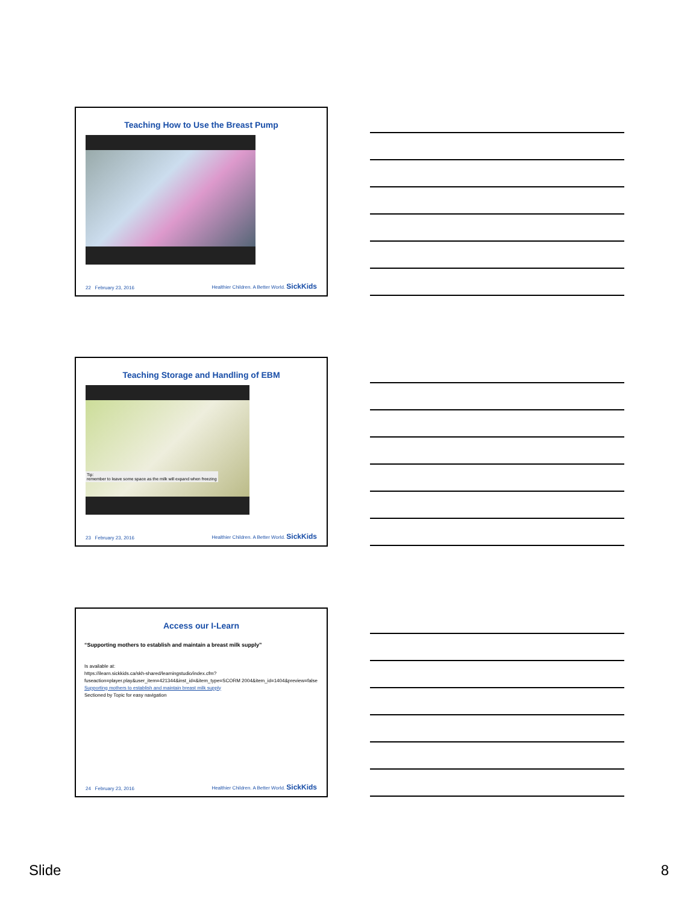Teaching How to Use the Breast Pump
22 February 23, 2016 Healthier Children. A Better World. SickKids
Teaching Storage and Handling of EBM
Tip:
remember to leave some space as the milk will expand when freezing
23 February 23, 2016 Healthier Children. A Better World. SickKids
Access our I-Learn
“Supporting mothers to establish and maintain a breast milk supply”
Is available at:
https://ilearn.sickkids.ca/skh-shared/learningstudio/index.cfm?fuseaction=player.play&user_item=421344&inst_id=&item_type=SCORM 2004&item_id=1404&preview=false
Supporting mothers to establish and maintain breast milk supply
Sectioned by Topic for easy navigation
24 February 23, 2016 Healthier Children. A Better World. SickKids
Slide 8